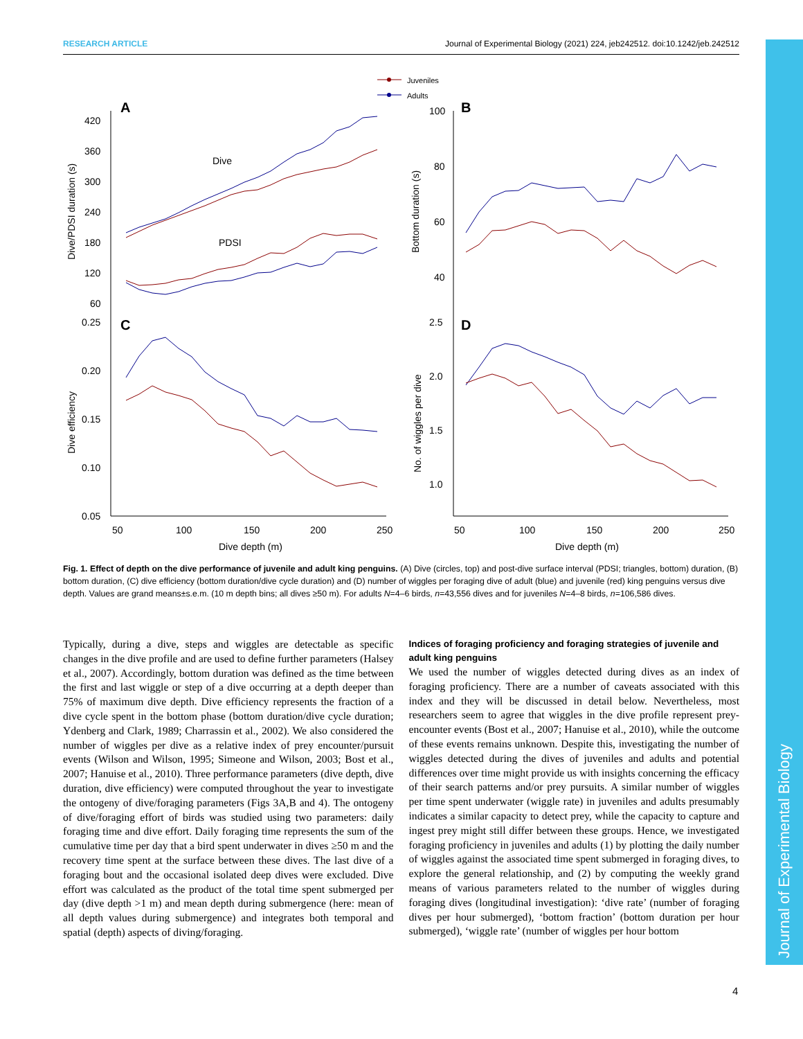RESEARCH ARTICLE Journal of Experimental Biology (2021) 224, jeb242512. doi:10.1242/jeb.242512
Journal of Experimental Biology
Juveniles
Adults
A
B
C
D
420
360
300
240
180
120
60
100
80
60
40
0.25
0.20
0.15
0.10
0.05
2.5
2.0
1.5
1.0
50
100
150
200
250
50
100
150
200
250
Dive depth (m)
Dive depth (m)
Dive
PDSI
Dive/PDSI duration (s)
Bottom duration (s)
Dive efficiency
No. of wiggles per dive
Fig. 1. Effect of depth on the dive performance of juvenile and adult king penguins. (A) Dive (circles, top) and post-dive surface interval (PDSI; triangles, bottom) duration, (B) bottom duration, (C) dive efficiency (bottom duration/dive cycle duration) and (D) number of wiggles per foraging dive of adult (blue) and juvenile (red) king penguins versus dive depth. Values are grand means±s.e.m. (10 m depth bins; all dives ≥50 m). For adults N=4–6 birds, n=43,556 dives and for juveniles N=4–8 birds, n=106,586 dives.
Typically, during a dive, steps and wiggles are detectable as specific changes in the dive profile and are used to define further parameters (Halsey et al., 2007). Accordingly, bottom duration was defined as the time between the first and last wiggle or step of a dive occurring at a depth deeper than 75% of maximum dive depth. Dive efficiency represents the fraction of a dive cycle spent in the bottom phase (bottom duration/dive cycle duration; Ydenberg and Clark, 1989; Charrassin et al., 2002). We also considered the number of wiggles per dive as a relative index of prey encounter/pursuit events (Wilson and Wilson, 1995; Simeone and Wilson, 2003; Bost et al., 2007; Hanuise et al., 2010). Three performance parameters (dive depth, dive duration, dive efficiency) were computed throughout the year to investigate the ontogeny of dive/foraging parameters (Figs 3A,B and 4). The ontogeny of dive/foraging effort of birds was studied using two parameters: daily foraging time and dive effort. Daily foraging time represents the sum of the cumulative time per day that a bird spent underwater in dives ≥50 m and the recovery time spent at the surface between these dives. The last dive of a foraging bout and the occasional isolated deep dives were excluded. Dive effort was calculated as the product of the total time spent submerged per day (dive depth >1 m) and mean depth during submergence (here: mean of all depth values during submergence) and integrates both temporal and spatial (depth) aspects of diving/foraging.
Indices of foraging proficiency and foraging strategies of juvenile and adult king penguins
We used the number of wiggles detected during dives as an index of foraging proficiency. There are a number of caveats associated with this index and they will be discussed in detail below. Nevertheless, most researchers seem to agree that wiggles in the dive profile represent prey-encounter events (Bost et al., 2007; Hanuise et al., 2010), while the outcome of these events remains unknown. Despite this, investigating the number of wiggles detected during the dives of juveniles and adults and potential differences over time might provide us with insights concerning the efficacy of their search patterns and/or prey pursuits. A similar number of wiggles per time spent underwater (wiggle rate) in juveniles and adults presumably indicates a similar capacity to detect prey, while the capacity to capture and ingest prey might still differ between these groups. Hence, we investigated foraging proficiency in juveniles and adults (1) by plotting the daily number of wiggles against the associated time spent submerged in foraging dives, to explore the general relationship, and (2) by computing the weekly grand means of various parameters related to the number of wiggles during foraging dives (longitudinal investigation): ‘dive rate’ (number of foraging dives per hour submerged), ‘bottom fraction’ (bottom duration per hour submerged), ‘wiggle rate’ (number of wiggles per hour bottom
4